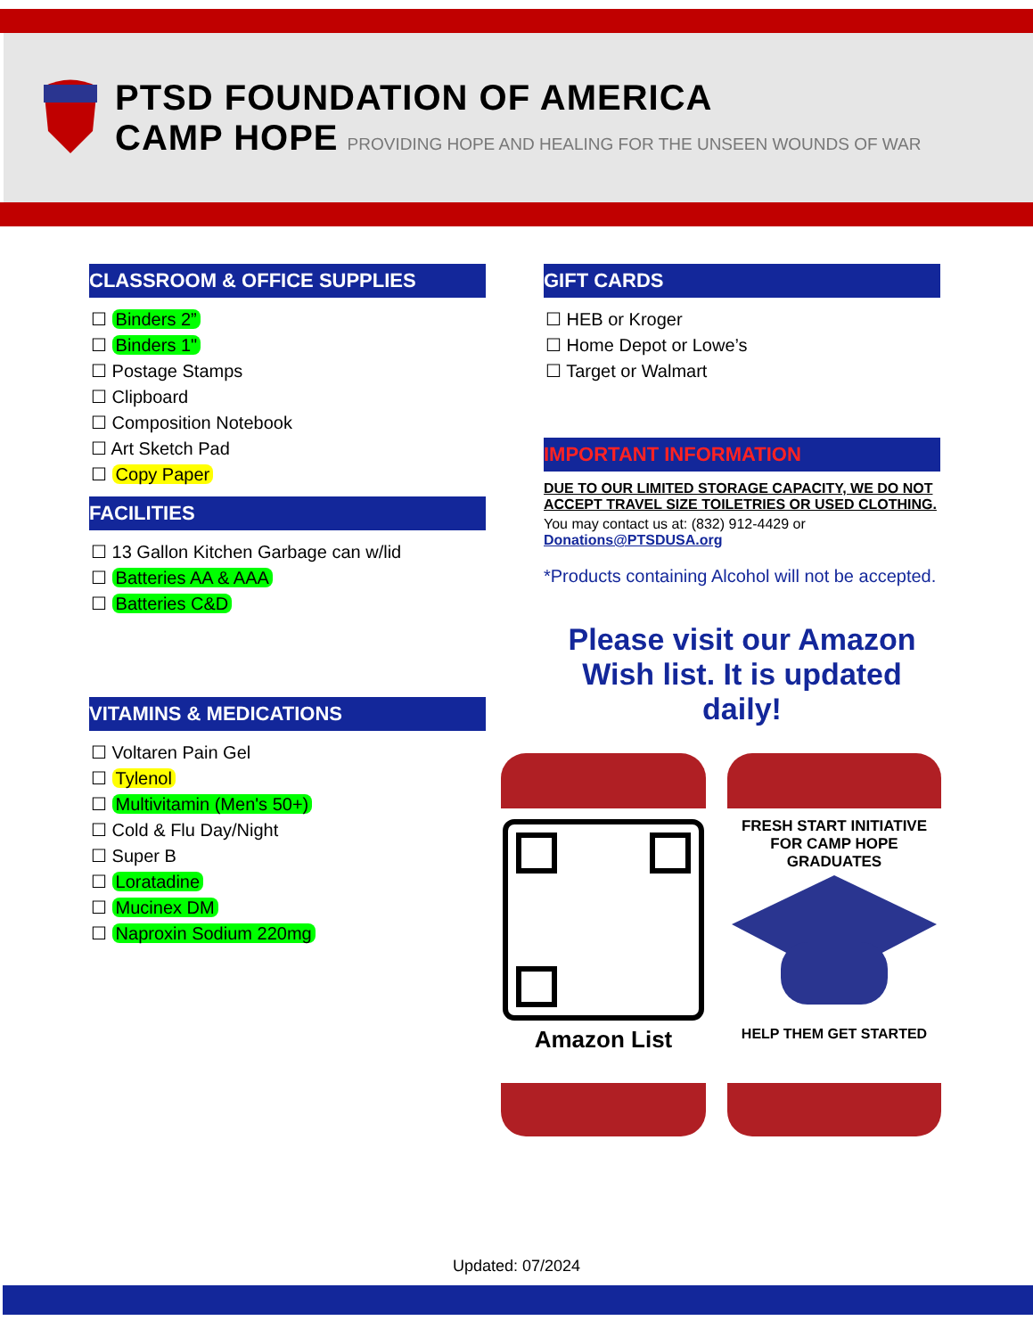PTSD FOUNDATION OF AMERICA
CAMP HOPE PROVIDING HOPE AND HEALING FOR THE UNSEEN WOUNDS OF WAR
CLASSROOM & OFFICE SUPPLIES
☐ Binders 2”
☐ Binders 1"
☐ Postage Stamps
☐ Clipboard
☐ Composition Notebook
☐ Art Sketch Pad
☐ Copy Paper
FACILITIES
☐ 13 Gallon Kitchen Garbage can w/lid
☐ Batteries AA & AAA
☐ Batteries C&D
VITAMINS & MEDICATIONS
☐ Voltaren Pain Gel
☐ Tylenol
☐ Multivitamin (Men's 50+)
☐ Cold & Flu Day/Night
☐ Super B
☐ Loratadine
☐ Mucinex DM
☐ Naproxin Sodium 220mg
GIFT CARDS
☐ HEB or Kroger
☐ Home Depot or Lowe’s
☐ Target or Walmart
IMPORTANT INFORMATION
DUE TO OUR LIMITED STORAGE CAPACITY, WE DO NOT ACCEPT TRAVEL SIZE TOILETRIES OR USED CLOTHING.
You may contact us at: (832) 912-4429 or Donations@PTSDUSA.org
*Products containing Alcohol will not be accepted.
Please visit our Amazon Wish list. It is updated daily!
Amazon List
FRESH START INITIATIVE FOR CAMP HOPE GRADUATES
HELP THEM GET STARTED
Updated: 07/2024